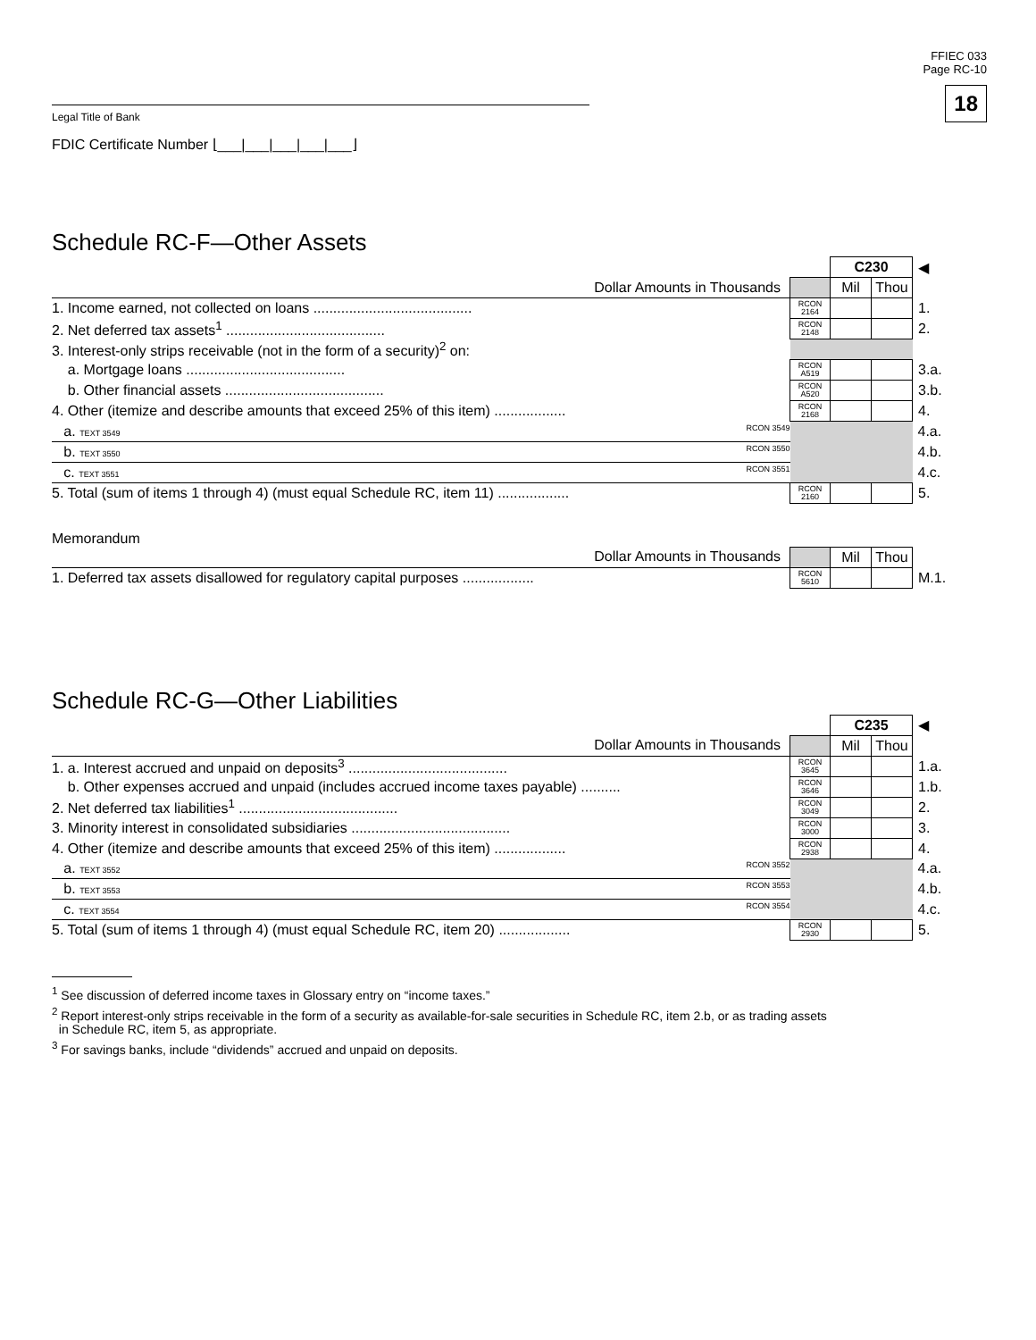FFIEC 033
Page RC-10
18
Legal Title of Bank
FDIC Certificate Number ⌊___|___|___|___|___⌋
Schedule RC-F—Other Assets
| | | C230 | | ◀ |
| Dollar Amounts in Thousands | | Mil | Thou | |
| 1. Income earned, not collected on loans ........................................ | RCON 2164 | | | 1. |
| 2. Net deferred tax assets<sup>1</sup> ........................................ | RCON 2148 | | | 2. |
| 3. Interest-only strips receivable (not in the form of a security)<sup>2</sup> on: | | | | |
| a. Mortgage loans ........................................ | RCON A519 | | | 3.a. |
| b. Other financial assets ........................................ | RCON A520 | | | 3.b. |
| 4. Other (itemize and describe amounts that exceed 25% of this item) .................. | RCON 2168 | | | 4. |
| a. TEXT 3549 RCON 3549 | | | | 4.a. |
| b. TEXT 3550 RCON 3550 | | | | 4.b. |
| c. TEXT 3551 RCON 3551 | | | | 4.c. |
| 5. Total (sum of items 1 through 4) (must equal Schedule RC, item 11) .................. | RCON 2160 | | | 5. |
Memorandum
| Dollar Amounts in Thousands | | Mil | Thou | |
| 1. Deferred tax assets disallowed for regulatory capital purposes .................. | RCON 5610 | | | M.1. |
Schedule RC-G—Other Liabilities
| | | C235 | | ◀ |
| Dollar Amounts in Thousands | | Mil | Thou | |
| 1. a. Interest accrued and unpaid on deposits<sup>3</sup> ........................................ | RCON 3645 | | | 1.a. |
| b. Other expenses accrued and unpaid (includes accrued income taxes payable) .......... | RCON 3646 | | | 1.b. |
| 2. Net deferred tax liabilities<sup>1</sup> ........................................ | RCON 3049 | | | 2. |
| 3. Minority interest in consolidated subsidiaries ........................................ | RCON 3000 | | | 3. |
| 4. Other (itemize and describe amounts that exceed 25% of this item) .................. | RCON 2938 | | | 4. |
| a. TEXT 3552 RCON 3552 | | | | 4.a. |
| b. TEXT 3553 RCON 3553 | | | | 4.b. |
| c. TEXT 3554 RCON 3554 | | | | 4.c. |
| 5. Total (sum of items 1 through 4) (must equal Schedule RC, item 20) .................. | RCON 2930 | | | 5. |
<sup>1</sup> See discussion of deferred income taxes in Glossary entry on “income taxes.”
<sup>2</sup> Report interest-only strips receivable in the form of a security as available-for-sale securities in Schedule RC, item 2.b, or as trading assets
in Schedule RC, item 5, as appropriate.
<sup>3</sup> For savings banks, include “dividends” accrued and unpaid on deposits.